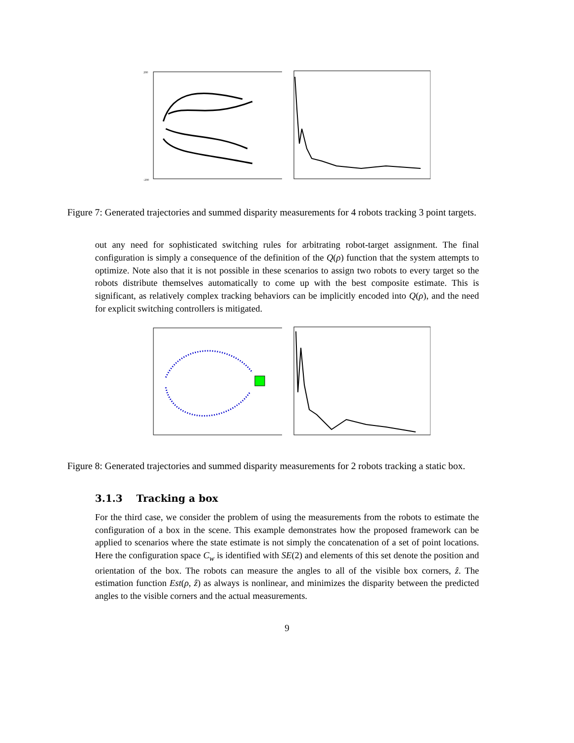200
-200
Figure 7: Generated trajectories and summed disparity measurements for 4 robots tracking 3 point targets.
out any need for sophisticated switching rules for arbitrating robot-target assignment. The final configuration is simply a consequence of the definition of the Q(ρ) function that the system attempts to optimize. Note also that it is not possible in these scenarios to assign two robots to every target so the robots distribute themselves automatically to come up with the best composite estimate. This is significant, as relatively complex tracking behaviors can be implicitly encoded into Q(ρ), and the need for explicit switching controllers is mitigated.
Figure 8: Generated trajectories and summed disparity measurements for 2 robots tracking a static box.
3.1.3 Tracking a box
For the third case, we consider the problem of using the measurements from the robots to estimate the configuration of a box in the scene. This example demonstrates how the proposed framework can be applied to scenarios where the state estimate is not simply the concatenation of a set of point locations. Here the configuration space C<sub>w</sub> is identified with SE(2) and elements of this set denote the position and orientation of the box. The robots can measure the angles to all of the visible box corners, ẑ. The estimation function Est(ρ, ẑ) as always is nonlinear, and minimizes the disparity between the predicted angles to the visible corners and the actual measurements.
9